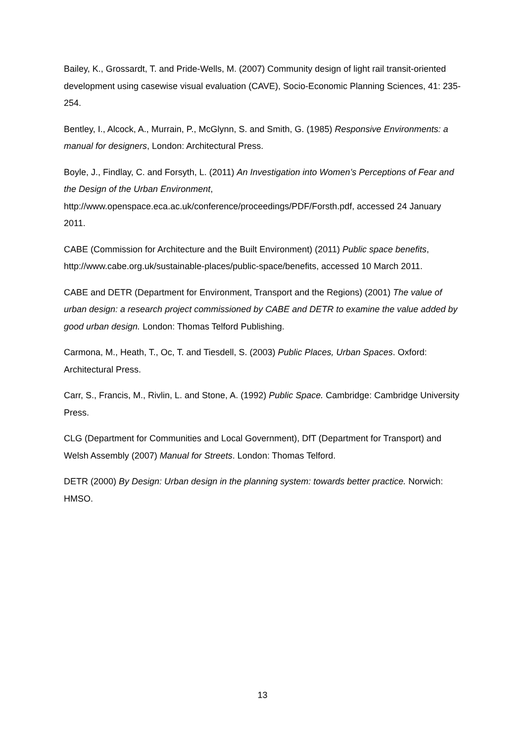Bailey, K., Grossardt, T. and Pride-Wells, M. (2007) Community design of light rail transit-oriented development using casewise visual evaluation (CAVE), Socio-Economic Planning Sciences, 41: 235-254.
Bentley, I., Alcock, A., Murrain, P., McGlynn, S. and Smith, G. (1985) Responsive Environments: a manual for designers, London: Architectural Press.
Boyle, J., Findlay, C. and Forsyth, L. (2011) An Investigation into Women’s Perceptions of Fear and the Design of the Urban Environment, http://www.openspace.eca.ac.uk/conference/proceedings/PDF/Forsth.pdf, accessed 24 January 2011.
CABE (Commission for Architecture and the Built Environment) (2011) Public space benefits, http://www.cabe.org.uk/sustainable-places/public-space/benefits, accessed 10 March 2011.
CABE and DETR (Department for Environment, Transport and the Regions) (2001) The value of urban design: a research project commissioned by CABE and DETR to examine the value added by good urban design. London: Thomas Telford Publishing.
Carmona, M., Heath, T., Oc, T. and Tiesdell, S. (2003) Public Places, Urban Spaces. Oxford: Architectural Press.
Carr, S., Francis, M., Rivlin, L. and Stone, A. (1992) Public Space. Cambridge: Cambridge University Press.
CLG (Department for Communities and Local Government), DfT (Department for Transport) and Welsh Assembly (2007) Manual for Streets. London: Thomas Telford.
DETR (2000) By Design: Urban design in the planning system: towards better practice. Norwich: HMSO.
13